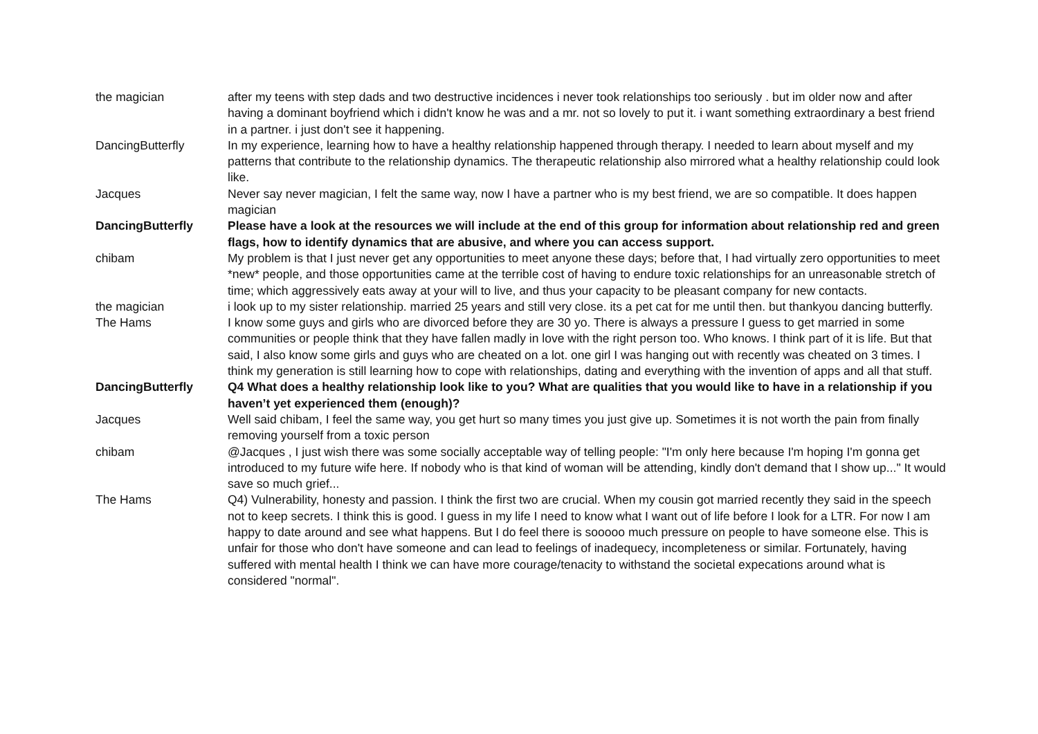| the magician | after my teens with step dads and two destructive incidences i never took relationships too seriously . but im older now and after having a dominant boyfriend which i didn't know he was and a mr. not so lovely to put it. i want something extraordinary a best friend in a partner. i just don't see it happening. |
| DancingButterfly | In my experience, learning how to have a healthy relationship happened through therapy. I needed to learn about myself and my patterns that contribute to the relationship dynamics. The therapeutic relationship also mirrored what a healthy relationship could look like. |
| Jacques | Never say never magician, I felt the same way, now I have a partner who is my best friend, we are so compatible. It does happen magician |
| DancingButterfly | Please have a look at the resources we will include at the end of this group for information about relationship red and green flags, how to identify dynamics that are abusive, and where you can access support. |
| chibam | My problem is that I just never get any opportunities to meet anyone these days; before that, I had virtually zero opportunities to meet *new* people, and those opportunities came at the terrible cost of having to endure toxic relationships for an unreasonable stretch of time; which aggressively eats away at your will to live, and thus your capacity to be pleasant company for new contacts. |
| the magician | i look up to my sister relationship. married 25 years and still very close. its a pet cat for me until then. but thankyou dancing butterfly. |
| The Hams | I know some guys and girls who are divorced before they are 30 yo. There is always a pressure I guess to get married in some communities or people think that they have fallen madly in love with the right person too. Who knows. I think part of it is life. But that said, I also know some girls and guys who are cheated on a lot. one girl I was hanging out with recently was cheated on 3 times. I think my generation is still learning how to cope with relationships, dating and everything with the invention of apps and all that stuff. |
| DancingButterfly | Q4 What does a healthy relationship look like to you? What are qualities that you would like to have in a relationship if you haven’t yet experienced them (enough)? |
| Jacques | Well said chibam, I feel the same way, you get hurt so many times you just give up. Sometimes it is not worth the pain from finally removing yourself from a toxic person |
| chibam | @Jacques , I just wish there was some socially acceptable way of telling people: "I'm only here because I'm hoping I'm gonna get introduced to my future wife here. If nobody who is that kind of woman will be attending, kindly don't demand that I show up..." It would save so much grief... |
| The Hams | Q4) Vulnerability, honesty and passion. I think the first two are crucial. When my cousin got married recently they said in the speech not to keep secrets. I think this is good. I guess in my life I need to know what I want out of life before I look for a LTR. For now I am happy to date around and see what happens. But I do feel there is sooooo much pressure on people to have someone else. This is unfair for those who don't have someone and can lead to feelings of inadequecy, incompleteness or similar. Fortunately, having suffered with mental health I think we can have more courage/tenacity to withstand the societal expecations around what is considered "normal". |